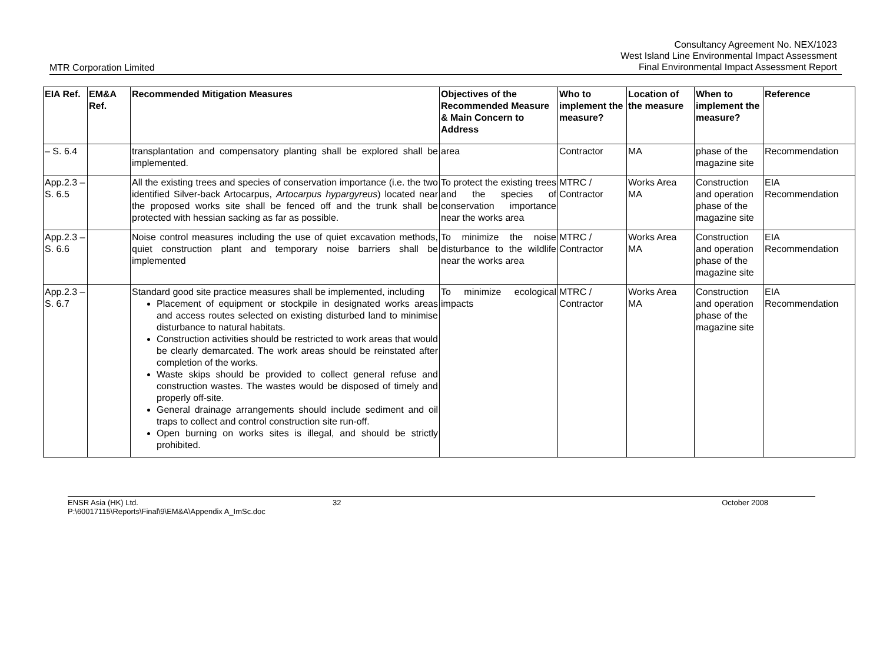Consultancy Agreement No. NEX/1023
West Island Line Environmental Impact Assessment
Final Environmental Impact Assessment Report
MTR Corporation Limited
| EIA Ref. | EM&A Ref. | Recommended Mitigation Measures | Objectives of the Recommended Measure & Main Concern to Address | Who to implement the measure? | Location of the measure | When to implement the measure? | Reference |
| --- | --- | --- | --- | --- | --- | --- | --- |
| – S. 6.4 | | transplantation and compensatory planting shall be explored shall be implemented. | area | Contractor | MA | phase of the magazine site | Recommendation |
| App.2.3 – S. 6.5 | | All the existing trees and species of conservation importance (i.e. the two identified Silver-back Artocarpus, Artocarpus hypargyreus ) located near the proposed works site shall be fenced off and the trunk shall be protected with hessian sacking as far as possible. | To protect the existing trees and the species of conservation importance near the works area | MTRC / Contractor | Works Area MA | Construction and operation phase of the magazine site | EIA Recommendation |
| App.2.3 – S. 6.6 | | Noise control measures including the use of quiet excavation methods, quiet construction plant and temporary noise barriers shall be implemented | To minimize the noise disturbance to the wildlife near the works area | MTRC / Contractor | Works Area MA | Construction and operation phase of the magazine site | EIA Recommendation |
| App.2.3 – S. 6.7 | | Standard good site practice measures shall be implemented, including Placement of equipment or stockpile in designated works areas and access routes selected on existing disturbed land to minimise disturbance to natural habitats. Construction activities should be restricted to work areas that would be clearly demarcated. The work areas should be reinstated after completion of the works. Waste skips should be provided to collect general refuse and construction wastes. The wastes would be disposed of timely and properly off-site. General drainage arrangements should include sediment and oil traps to collect and control construction site run-off. Open burning on works sites is illegal, and should be strictly prohibited. | To minimize ecological impacts | MTRC / Contractor | Works Area MA | Construction and operation phase of the magazine site | EIA Recommendation |
ENSR Asia (HK) Ltd.
P:\60017115\Reports\Final\9\EM&A\Appendix A_ImSc.doc
32 October 2008